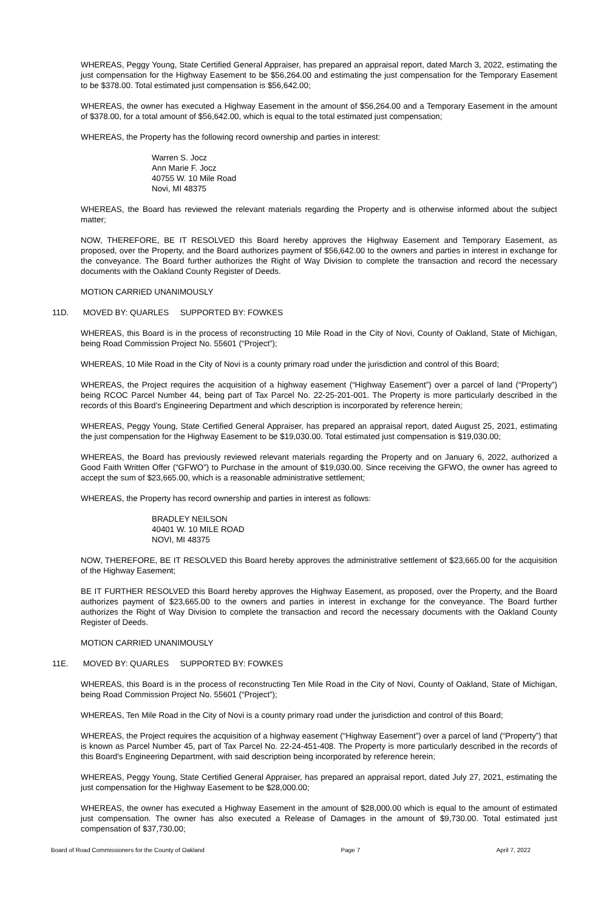WHEREAS, Peggy Young, State Certified General Appraiser, has prepared an appraisal report, dated March 3, 2022, estimating the just compensation for the Highway Easement to be $56,264.00 and estimating the just compensation for the Temporary Easement to be $378.00. Total estimated just compensation is $56,642.00;
WHEREAS, the owner has executed a Highway Easement in the amount of $56,264.00 and a Temporary Easement in the amount of $378.00, for a total amount of $56,642.00, which is equal to the total estimated just compensation;
WHEREAS, the Property has the following record ownership and parties in interest:
Warren S. Jocz
Ann Marie F. Jocz
40755 W. 10 Mile Road
Novi, MI 48375
WHEREAS, the Board has reviewed the relevant materials regarding the Property and is otherwise informed about the subject matter;
NOW, THEREFORE, BE IT RESOLVED this Board hereby approves the Highway Easement and Temporary Easement, as proposed, over the Property, and the Board authorizes payment of $56,642.00 to the owners and parties in interest in exchange for the conveyance. The Board further authorizes the Right of Way Division to complete the transaction and record the necessary documents with the Oakland County Register of Deeds.
MOTION CARRIED UNANIMOUSLY
11D. MOVED BY: QUARLES SUPPORTED BY: FOWKES
WHEREAS, this Board is in the process of reconstructing 10 Mile Road in the City of Novi, County of Oakland, State of Michigan, being Road Commission Project No. 55601 (“Project”);
WHEREAS, 10 Mile Road in the City of Novi is a county primary road under the jurisdiction and control of this Board;
WHEREAS, the Project requires the acquisition of a highway easement (“Highway Easement”) over a parcel of land (“Property”) being RCOC Parcel Number 44, being part of Tax Parcel No. 22-25-201-001. The Property is more particularly described in the records of this Board’s Engineering Department and which description is incorporated by reference herein;
WHEREAS, Peggy Young, State Certified General Appraiser, has prepared an appraisal report, dated August 25, 2021, estimating the just compensation for the Highway Easement to be $19,030.00. Total estimated just compensation is $19,030.00;
WHEREAS, the Board has previously reviewed relevant materials regarding the Property and on January 6, 2022, authorized a Good Faith Written Offer (“GFWO”) to Purchase in the amount of $19,030.00. Since receiving the GFWO, the owner has agreed to accept the sum of $23,665.00, which is a reasonable administrative settlement;
WHEREAS, the Property has record ownership and parties in interest as follows:
BRADLEY NEILSON
40401 W. 10 MILE ROAD
NOVI, MI 48375
NOW, THEREFORE, BE IT RESOLVED this Board hereby approves the administrative settlement of $23,665.00 for the acquisition of the Highway Easement;
BE IT FURTHER RESOLVED this Board hereby approves the Highway Easement, as proposed, over the Property, and the Board authorizes payment of $23,665.00 to the owners and parties in interest in exchange for the conveyance. The Board further authorizes the Right of Way Division to complete the transaction and record the necessary documents with the Oakland County Register of Deeds.
MOTION CARRIED UNANIMOUSLY
11E. MOVED BY: QUARLES SUPPORTED BY: FOWKES
WHEREAS, this Board is in the process of reconstructing Ten Mile Road in the City of Novi, County of Oakland, State of Michigan, being Road Commission Project No. 55601 (“Project”);
WHEREAS, Ten Mile Road in the City of Novi is a county primary road under the jurisdiction and control of this Board;
WHEREAS, the Project requires the acquisition of a highway easement (“Highway Easement”) over a parcel of land (“Property”) that is known as Parcel Number 45, part of Tax Parcel No. 22-24-451-408. The Property is more particularly described in the records of this Board's Engineering Department, with said description being incorporated by reference herein;
WHEREAS, Peggy Young, State Certified General Appraiser, has prepared an appraisal report, dated July 27, 2021, estimating the just compensation for the Highway Easement to be $28,000.00;
WHEREAS, the owner has executed a Highway Easement in the amount of $28,000.00 which is equal to the amount of estimated just compensation. The owner has also executed a Release of Damages in the amount of $9,730.00. Total estimated just compensation of $37,730.00;
Board of Road Commissioners for the County of Oakland Page 7 April 7, 2022